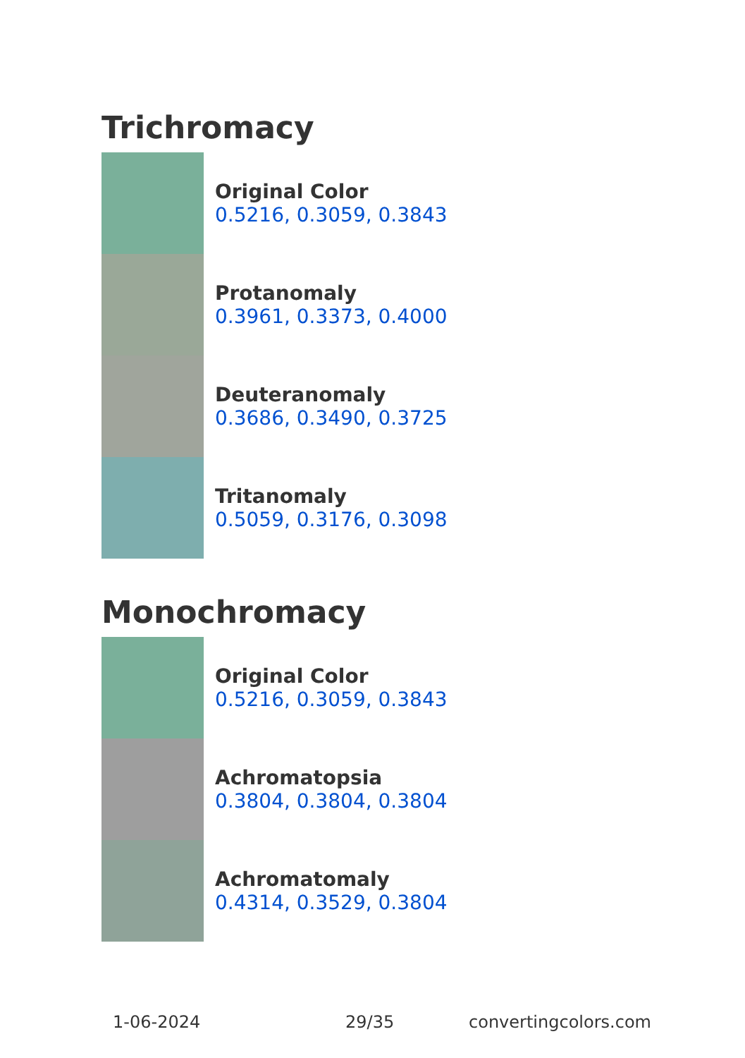Trichromacy
Original Color
0.5216, 0.3059, 0.3843
Protanomaly
0.3961, 0.3373, 0.4000
Deuteranomaly
0.3686, 0.3490, 0.3725
Tritanomaly
0.5059, 0.3176, 0.3098
Monochromacy
Original Color
0.5216, 0.3059, 0.3843
Achromatopsia
0.3804, 0.3804, 0.3804
Achromatomaly
0.4314, 0.3529, 0.3804
1-06-2024 29/35 convertingcolors.com